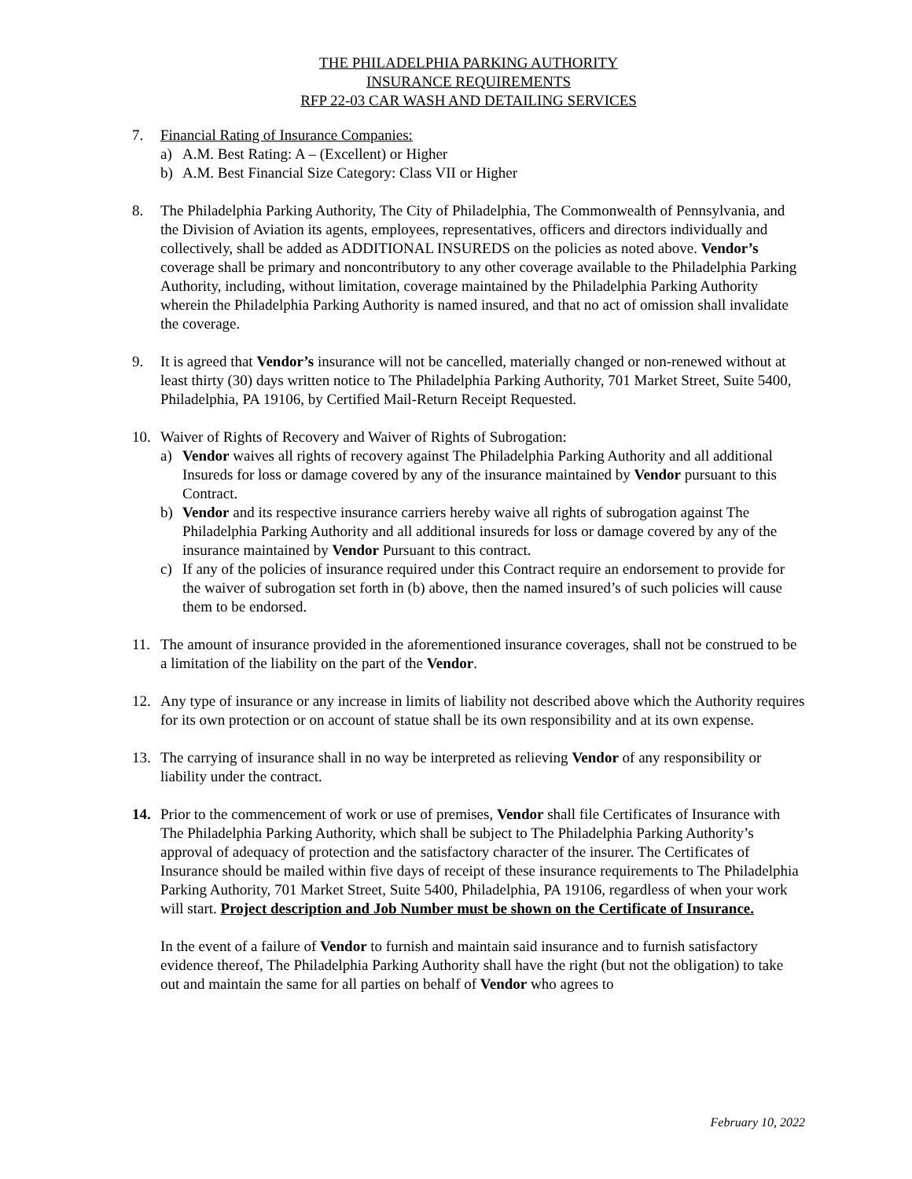THE PHILADELPHIA PARKING AUTHORITY
INSURANCE REQUIREMENTS
RFP 22-03 CAR WASH AND DETAILING SERVICES
7. Financial Rating of Insurance Companies:
a) A.M. Best Rating: A – (Excellent) or Higher
b) A.M. Best Financial Size Category: Class VII or Higher
8. The Philadelphia Parking Authority, The City of Philadelphia, The Commonwealth of Pennsylvania, and the Division of Aviation its agents, employees, representatives, officers and directors individually and collectively, shall be added as ADDITIONAL INSUREDS on the policies as noted above. Vendor’s coverage shall be primary and noncontributory to any other coverage available to the Philadelphia Parking Authority, including, without limitation, coverage maintained by the Philadelphia Parking Authority wherein the Philadelphia Parking Authority is named insured, and that no act of omission shall invalidate the coverage.
9. It is agreed that Vendor’s insurance will not be cancelled, materially changed or non-renewed without at least thirty (30) days written notice to The Philadelphia Parking Authority, 701 Market Street, Suite 5400, Philadelphia, PA 19106, by Certified Mail-Return Receipt Requested.
10. Waiver of Rights of Recovery and Waiver of Rights of Subrogation:
a) Vendor waives all rights of recovery against The Philadelphia Parking Authority and all additional Insureds for loss or damage covered by any of the insurance maintained by Vendor pursuant to this Contract.
b) Vendor and its respective insurance carriers hereby waive all rights of subrogation against The Philadelphia Parking Authority and all additional insureds for loss or damage covered by any of the insurance maintained by Vendor Pursuant to this contract.
c) If any of the policies of insurance required under this Contract require an endorsement to provide for the waiver of subrogation set forth in (b) above, then the named insured’s of such policies will cause them to be endorsed.
11. The amount of insurance provided in the aforementioned insurance coverages, shall not be construed to be a limitation of the liability on the part of the Vendor.
12. Any type of insurance or any increase in limits of liability not described above which the Authority requires for its own protection or on account of statue shall be its own responsibility and at its own expense.
13. The carrying of insurance shall in no way be interpreted as relieving Vendor of any responsibility or liability under the contract.
14. Prior to the commencement of work or use of premises, Vendor shall file Certificates of Insurance with The Philadelphia Parking Authority, which shall be subject to The Philadelphia Parking Authority’s approval of adequacy of protection and the satisfactory character of the insurer. The Certificates of Insurance should be mailed within five days of receipt of these insurance requirements to The Philadelphia Parking Authority, 701 Market Street, Suite 5400, Philadelphia, PA 19106, regardless of when your work will start. Project description and Job Number must be shown on the Certificate of Insurance.
In the event of a failure of Vendor to furnish and maintain said insurance and to furnish satisfactory evidence thereof, The Philadelphia Parking Authority shall have the right (but not the obligation) to take out and maintain the same for all parties on behalf of Vendor who agrees to
February 10, 2022